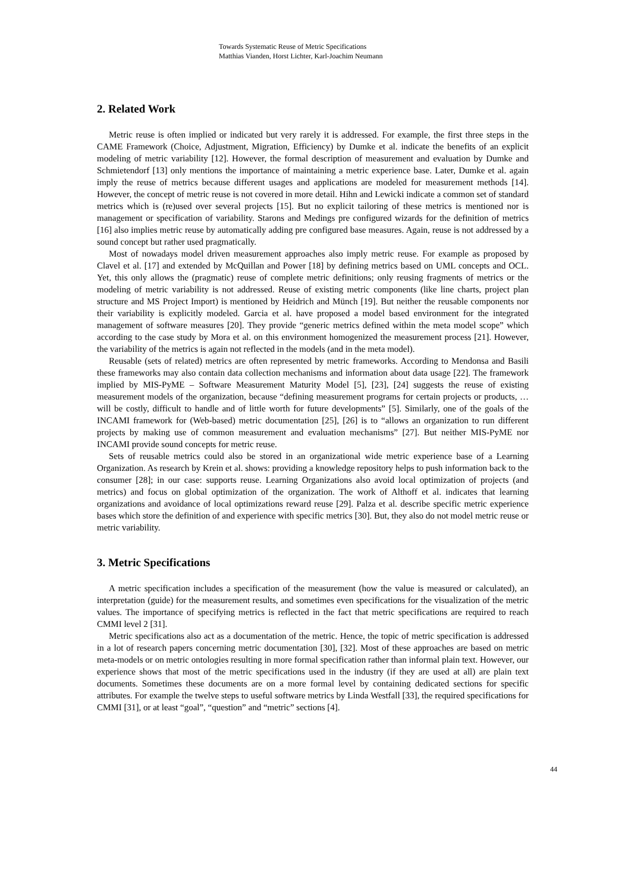Towards Systematic Reuse of Metric Specifications
Matthias Vianden, Horst Lichter, Karl-Joachim Neumann
2. Related Work
Metric reuse is often implied or indicated but very rarely it is addressed. For example, the first three steps in the CAME Framework (Choice, Adjustment, Migration, Efficiency) by Dumke et al. indicate the benefits of an explicit modeling of metric variability [12]. However, the formal description of measurement and evaluation by Dumke and Schmietendorf [13] only mentions the importance of maintaining a metric experience base. Later, Dumke et al. again imply the reuse of metrics because different usages and applications are modeled for measurement methods [14]. However, the concept of metric reuse is not covered in more detail. Hihn and Lewicki indicate a common set of standard metrics which is (re)used over several projects [15]. But no explicit tailoring of these metrics is mentioned nor is management or specification of variability. Starons and Medings pre configured wizards for the definition of metrics [16] also implies metric reuse by automatically adding pre configured base measures. Again, reuse is not addressed by a sound concept but rather used pragmatically.
Most of nowadays model driven measurement approaches also imply metric reuse. For example as proposed by Clavel et al. [17] and extended by McQuillan and Power [18] by defining metrics based on UML concepts and OCL. Yet, this only allows the (pragmatic) reuse of complete metric definitions; only reusing fragments of metrics or the modeling of metric variability is not addressed. Reuse of existing metric components (like line charts, project plan structure and MS Project Import) is mentioned by Heidrich and Münch [19]. But neither the reusable components nor their variability is explicitly modeled. Garcia et al. have proposed a model based environment for the integrated management of software measures [20]. They provide “generic metrics defined within the meta model scope” which according to the case study by Mora et al. on this environment homogenized the measurement process [21]. However, the variability of the metrics is again not reflected in the models (and in the meta model).
Reusable (sets of related) metrics are often represented by metric frameworks. According to Mendonsa and Basili these frameworks may also contain data collection mechanisms and information about data usage [22]. The framework implied by MIS-PyME – Software Measurement Maturity Model [5], [23], [24] suggests the reuse of existing measurement models of the organization, because “defining measurement programs for certain projects or products, … will be costly, difficult to handle and of little worth for future developments” [5]. Similarly, one of the goals of the INCAMI framework for (Web-based) metric documentation [25], [26] is to “allows an organization to run different projects by making use of common measurement and evaluation mechanisms” [27]. But neither MIS-PyME nor INCAMI provide sound concepts for metric reuse.
Sets of reusable metrics could also be stored in an organizational wide metric experience base of a Learning Organization. As research by Krein et al. shows: providing a knowledge repository helps to push information back to the consumer [28]; in our case: supports reuse. Learning Organizations also avoid local optimization of projects (and metrics) and focus on global optimization of the organization. The work of Althoff et al. indicates that learning organizations and avoidance of local optimizations reward reuse [29]. Palza et al. describe specific metric experience bases which store the definition of and experience with specific metrics [30]. But, they also do not model metric reuse or metric variability.
3. Metric Specifications
A metric specification includes a specification of the measurement (how the value is measured or calculated), an interpretation (guide) for the measurement results, and sometimes even specifications for the visualization of the metric values. The importance of specifying metrics is reflected in the fact that metric specifications are required to reach CMMI level 2 [31].
Metric specifications also act as a documentation of the metric. Hence, the topic of metric specification is addressed in a lot of research papers concerning metric documentation [30], [32]. Most of these approaches are based on metric meta-models or on metric ontologies resulting in more formal specification rather than informal plain text. However, our experience shows that most of the metric specifications used in the industry (if they are used at all) are plain text documents. Sometimes these documents are on a more formal level by containing dedicated sections for specific attributes. For example the twelve steps to useful software metrics by Linda Westfall [33], the required specifications for CMMI [31], or at least “goal”, “question” and “metric” sections [4].
44